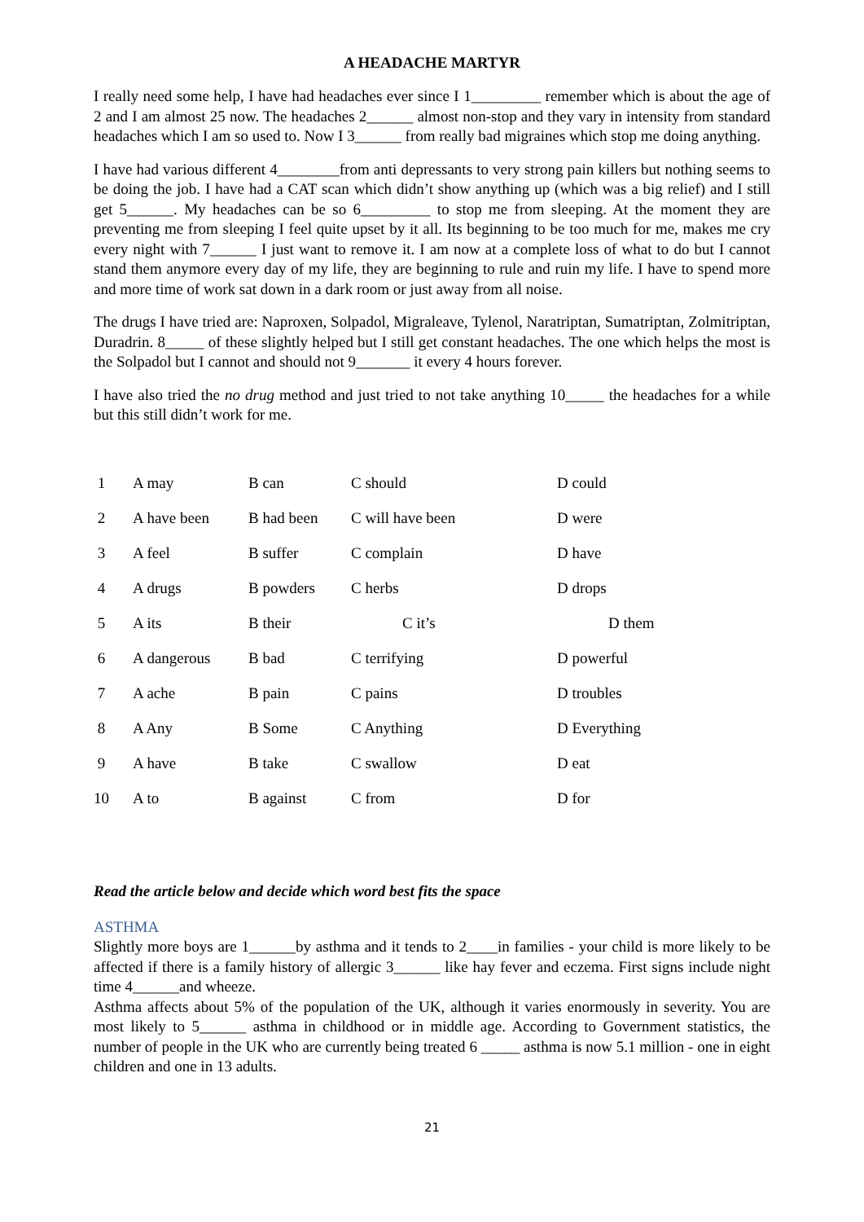A HEADACHE MARTYR
I really need some help, I have had headaches ever since I 1_________ remember which is about the age of 2 and I am almost 25 now. The headaches 2______ almost non-stop and they vary in intensity from standard headaches which I am so used to. Now I 3______ from really bad migraines which stop me doing anything.
I have had various different 4________from anti depressants to very strong pain killers but nothing seems to be doing the job. I have had a CAT scan which didn’t show anything up (which was a big relief) and I still get 5______. My headaches can be so 6_________ to stop me from sleeping. At the moment they are preventing me from sleeping I feel quite upset by it all. Its beginning to be too much for me, makes me cry every night with 7______ I just want to remove it. I am now at a complete loss of what to do but I cannot stand them anymore every day of my life, they are beginning to rule and ruin my life. I have to spend more and more time of work sat down in a dark room or just away from all noise.
The drugs I have tried are: Naproxen, Solpadol, Migraleave, Tylenol, Naratriptan, Sumatriptan, Zolmitriptan, Duradrin. 8_____ of these slightly helped but I still get constant headaches. The one which helps the most is the Solpadol but I cannot and should not 9_______ it every 4 hours forever.
I have also tried the no drug method and just tried to not take anything 10_____ the headaches for a while but this still didn’t work for me.
| 1 | A may | B can | C should | D could |
| 2 | A have been | B had been | C will have been | D were |
| 3 | A feel | B suffer | C complain | D have |
| 4 | A drugs | B powders | C herbs | D drops |
| 5 | A its | B their | C it’s | D them |
| 6 | A dangerous | B bad | C terrifying | D powerful |
| 7 | A ache | B pain | C pains | D troubles |
| 8 | A Any | B Some | C Anything | D Everything |
| 9 | A have | B take | C swallow | D eat |
| 10 | A to | B against | C from | D for |
Read the article below and decide which word best fits the space
ASTHMA
Slightly more boys are 1______by asthma and it tends to 2____in families - your child is more likely to be affected if there is a family history of allergic 3______ like hay fever and eczema. First signs include night time 4______and wheeze.
Asthma affects about 5% of the population of the UK, although it varies enormously in severity. You are most likely to 5______ asthma in childhood or in middle age. According to Government statistics, the number of people in the UK who are currently being treated 6 _____ asthma is now 5.1 million - one in eight children and one in 13 adults.
21